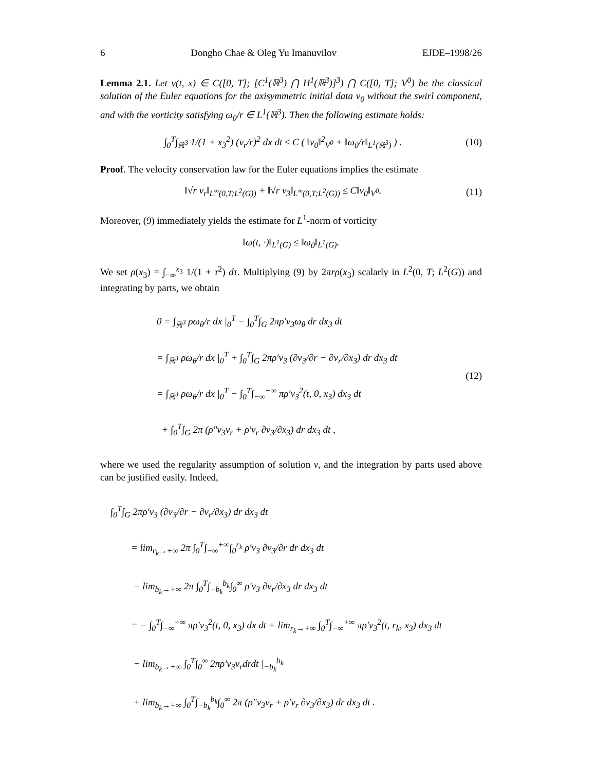6 Dongho Chae & Oleg Yu Imanuvilov EJDE–1998/26
Lemma 2.1. Let v(t, x) ∈ C([0, T]; [C<sup>1</sup>(ℝ<sup>3</sup>) ⋂ H<sup>1</sup>(ℝ<sup>3</sup>)]<sup>3</sup>) ⋂ C([0, T]; V<sup>0</sup>) be the classical solution of the Euler equations for the axisymmetric initial data v<sub>0</sub> without the swirl component, and with the vorticity satisfying ω<sub>0</sub>/r ∈ L<sup>1</sup>(ℝ<sup>3</sup>). Then the following estimate holds:
∫<sub>0</sub><sup>T</sup>∫<sub>ℝ<sup>3</sup></sub> 1/(1 + x<sub>3</sub><sup>2</sup>) (v<sub>r</sub>/r)<sup>2</sup> dx dt ≤ C ( ‖v<sub>0</sub>‖<sup>2</sup><sub>V<sup>0</sup></sub> + ‖ω<sub>0</sub>/r‖<sub>L<sup>1</sup>(ℝ<sup>3</sup>)</sub> ) . (10)
Proof. The velocity conservation law for the Euler equations implies the estimate
‖√r v<sub>r</sub>‖<sub>L<sup>∞</sup>(0,T;L<sup>2</sup>(G))</sub> + ‖√r v<sub>3</sub>‖<sub>L<sup>∞</sup>(0,T;L<sup>2</sup>(G))</sub> ≤ C‖v<sub>0</sub>‖<sub>V<sup>0</sup></sub>. (11)
Moreover, (9) immediately yields the estimate for L<sup>1</sup>-norm of vorticity
‖ω(t, ·)‖<sub>L<sup>1</sup>(G)</sub> ≤ ‖ω<sub>0</sub>‖<sub>L<sup>1</sup>(G)</sub>.
We set ρ(x<sub>3</sub>) = ∫<sub>−∞</sub><sup>x<sub>3</sub></sup> 1/(1 + τ<sup>2</sup>) dτ. Multiplying (9) by 2πrρ(x<sub>3</sub>) scalarly in L<sup>2</sup>(0, T; L<sup>2</sup>(G)) and integrating by parts, we obtain
0 = ∫<sub>ℝ<sup>3</sup></sub> ρω<sub>θ</sub>/r dx |<sub>0</sub><sup>T</sup> − ∫<sub>0</sub><sup>T</sup>∫<sub>G</sub> 2πρ′v<sub>3</sub>ω<sub>θ</sub> dr dx<sub>3</sub> dt
= ∫<sub>ℝ<sup>3</sup></sub> ρω<sub>θ</sub>/r dx |<sub>0</sub><sup>T</sup> + ∫<sub>0</sub><sup>T</sup>∫<sub>G</sub> 2πρ′v<sub>3</sub> (∂v<sub>3</sub>/∂r − ∂v<sub>r</sub>/∂x<sub>3</sub>) dr dx<sub>3</sub> dt
= ∫<sub>ℝ<sup>3</sup></sub> ρω<sub>θ</sub>/r dx |<sub>0</sub><sup>T</sup> − ∫<sub>0</sub><sup>T</sup>∫<sub>−∞</sub><sup>+∞</sup> πρ′v<sub>3</sub><sup>2</sup>(t, 0, x<sub>3</sub>) dx<sub>3</sub> dt
+ ∫<sub>0</sub><sup>T</sup>∫<sub>G</sub> 2π (ρ″v<sub>3</sub>v<sub>r</sub> + ρ′v<sub>r</sub> ∂v<sub>3</sub>/∂x<sub>3</sub>) dr dx<sub>3</sub> dt ,
(12)
where we used the regularity assumption of solution v, and the integration by parts used above can be justified easily. Indeed,
∫<sub>0</sub><sup>T</sup>∫<sub>G</sub> 2πρ′v<sub>3</sub> (∂v<sub>3</sub>/∂r − ∂v<sub>r</sub>/∂x<sub>3</sub>) dr dx<sub>3</sub> dt
= lim<sub>r<sub>k</sub>→+∞</sub> 2π ∫<sub>0</sub><sup>T</sup>∫<sub>−∞</sub><sup>+∞</sup>∫<sub>0</sub><sup>r<sub>k</sub></sup> ρ′v<sub>3</sub> ∂v<sub>3</sub>/∂r dr dx<sub>3</sub> dt
− lim<sub>b<sub>k</sub>→+∞</sub> 2π ∫<sub>0</sub><sup>T</sup>∫<sub>−b<sub>k</sub></sub><sup>b<sub>k</sub></sup>∫<sub>0</sub><sup>∞</sup> ρ′v<sub>3</sub> ∂v<sub>r</sub>/∂x<sub>3</sub> dr dx<sub>3</sub> dt
= − ∫<sub>0</sub><sup>T</sup>∫<sub>−∞</sub><sup>+∞</sup> πρ′v<sub>3</sub><sup>2</sup>(t, 0, x<sub>3</sub>) dx dt + lim<sub>r<sub>k</sub>→+∞</sub> ∫<sub>0</sub><sup>T</sup>∫<sub>−∞</sub><sup>+∞</sup> πρ′v<sub>3</sub><sup>2</sup>(t, r<sub>k</sub>, x<sub>3</sub>) dx<sub>3</sub> dt
− lim<sub>b<sub>k</sub>→+∞</sub> ∫<sub>0</sub><sup>T</sup>∫<sub>0</sub><sup>∞</sup> 2πρ′v<sub>3</sub>v<sub>r</sub>drdt |<sub>−b<sub>k</sub></sub><sup>b<sub>k</sub></sup>
+ lim<sub>b<sub>k</sub>→+∞</sub> ∫<sub>0</sub><sup>T</sup>∫<sub>−b<sub>k</sub></sub><sup>b<sub>k</sub></sup>∫<sub>0</sub><sup>∞</sup> 2π (ρ″v<sub>3</sub>v<sub>r</sub> + ρ′v<sub>r</sub> ∂v<sub>3</sub>/∂x<sub>3</sub>) dr dx<sub>3</sub> dt .